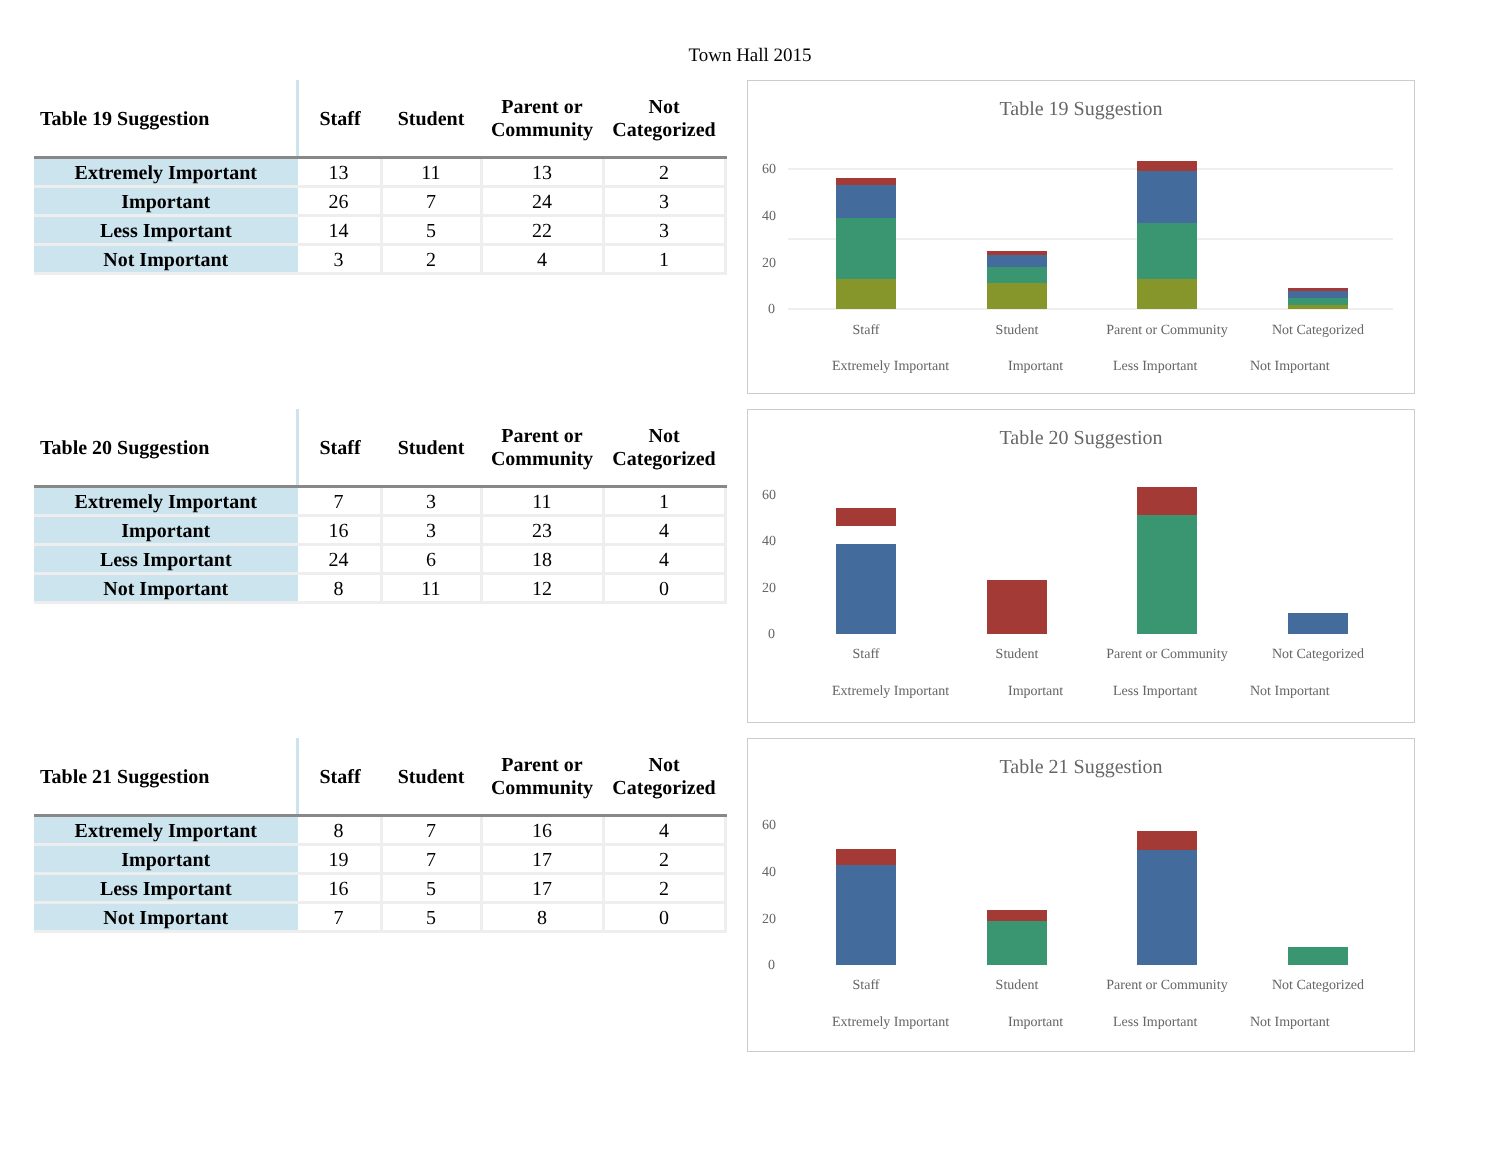Town Hall 2015
| Table 19 Suggestion | Staff | Student | Parent or Community | Not Categorized |
| --- | --- | --- | --- | --- |
| Extremely Important | 13 | 11 | 13 | 2 |
| Important | 26 | 7 | 24 | 3 |
| Less Important | 14 | 5 | 22 | 3 |
| Not Important | 3 | 2 | 4 | 1 |
Table 19 Suggestion
0
20
40
60
Staff
Student
Parent or Community
Not Categorized
Extremely Important
Important
Less Important
Not Important
| Table 20 Suggestion | Staff | Student | Parent or Community | Not Categorized |
| --- | --- | --- | --- | --- |
| Extremely Important | 7 | 3 | 11 | 1 |
| Important | 16 | 3 | 23 | 4 |
| Less Important | 24 | 6 | 18 | 4 |
| Not Important | 8 | 11 | 12 | 0 |
Table 20 Suggestion
0
20
40
60
Staff
Student
Parent or Community
Not Categorized
Extremely Important
Important
Less Important
Not Important
| Table 21 Suggestion | Staff | Student | Parent or Community | Not Categorized |
| --- | --- | --- | --- | --- |
| Extremely Important | 8 | 7 | 16 | 4 |
| Important | 19 | 7 | 17 | 2 |
| Less Important | 16 | 5 | 17 | 2 |
| Not Important | 7 | 5 | 8 | 0 |
Table 21 Suggestion
0
20
40
60
Staff
Student
Parent or Community
Not Categorized
Extremely Important
Important
Less Important
Not Important